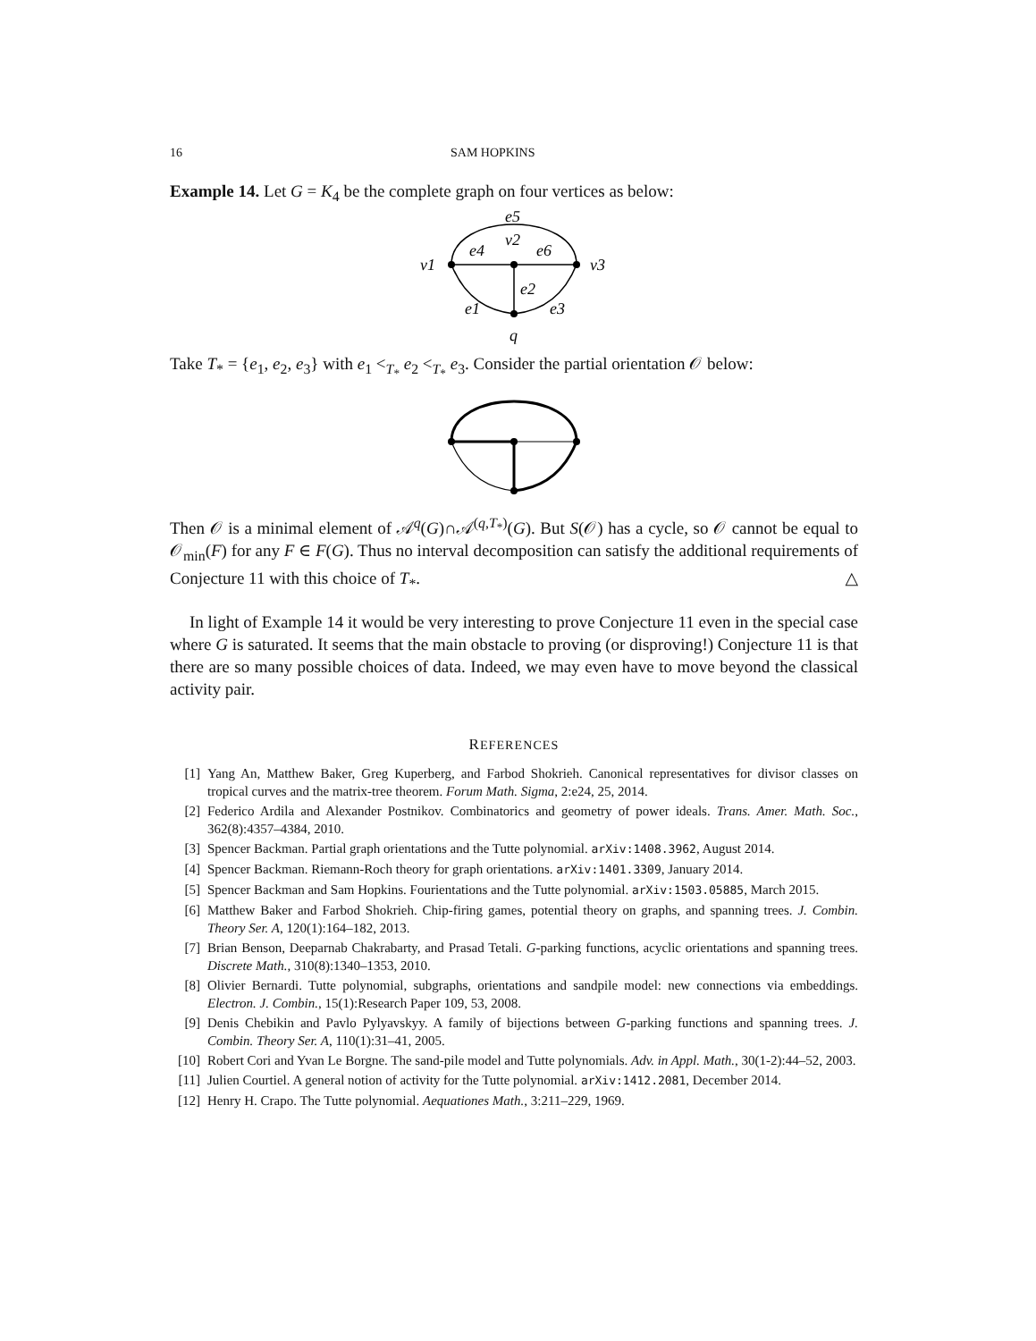16 SAM HOPKINS
Example 14. Let G = K<sub>4</sub> be the complete graph on four vertices as below:
e5
v2
e4
e6
v1
v3
e2
e1
e3
q
Take T<sub>*</sub> = {e<sub>1</sub>, e<sub>2</sub>, e<sub>3</sub>} with e<sub>1</sub> <<sub>T<sub>*</sub></sub> e<sub>2</sub> <<sub>T<sub>*</sub></sub> e<sub>3</sub>. Consider the partial orientation 𝒪 below:
Then 𝒪 is a minimal element of 𝒜<sup>q</sup>(G)∩𝒜<sup>(q,T<sub>*</sub>)</sup>(G). But S(𝒪) has a cycle, so 𝒪 cannot be equal to 𝒪<sub>min</sub>(F) for any F ∈ F(G). Thus no interval decomposition can satisfy the additional requirements of Conjecture 11 with this choice of T<sub>*</sub>. △
In light of Example 14 it would be very interesting to prove Conjecture 11 even in the special case where G is saturated. It seems that the main obstacle to proving (or disproving!) Conjecture 11 is that there are so many possible choices of data. Indeed, we may even have to move beyond the classical activity pair.
REFERENCES
[1] Yang An, Matthew Baker, Greg Kuperberg, and Farbod Shokrieh. Canonical representatives for divisor classes on tropical curves and the matrix-tree theorem. Forum Math. Sigma, 2:e24, 25, 2014.
[2] Federico Ardila and Alexander Postnikov. Combinatorics and geometry of power ideals. Trans. Amer. Math. Soc., 362(8):4357–4384, 2010.
[3] Spencer Backman. Partial graph orientations and the Tutte polynomial. arXiv:1408.3962, August 2014.
[4] Spencer Backman. Riemann-Roch theory for graph orientations. arXiv:1401.3309, January 2014.
[5] Spencer Backman and Sam Hopkins. Fourientations and the Tutte polynomial. arXiv:1503.05885, March 2015.
[6] Matthew Baker and Farbod Shokrieh. Chip-firing games, potential theory on graphs, and spanning trees. J. Combin. Theory Ser. A, 120(1):164–182, 2013.
[7] Brian Benson, Deeparnab Chakrabarty, and Prasad Tetali. G-parking functions, acyclic orientations and spanning trees. Discrete Math., 310(8):1340–1353, 2010.
[8] Olivier Bernardi. Tutte polynomial, subgraphs, orientations and sandpile model: new connections via embeddings. Electron. J. Combin., 15(1):Research Paper 109, 53, 2008.
[9] Denis Chebikin and Pavlo Pylyavskyy. A family of bijections between G-parking functions and spanning trees. J. Combin. Theory Ser. A, 110(1):31–41, 2005.
[10] Robert Cori and Yvan Le Borgne. The sand-pile model and Tutte polynomials. Adv. in Appl. Math., 30(1-2):44–52, 2003.
[11] Julien Courtiel. A general notion of activity for the Tutte polynomial. arXiv:1412.2081, December 2014.
[12] Henry H. Crapo. The Tutte polynomial. Aequationes Math., 3:211–229, 1969.